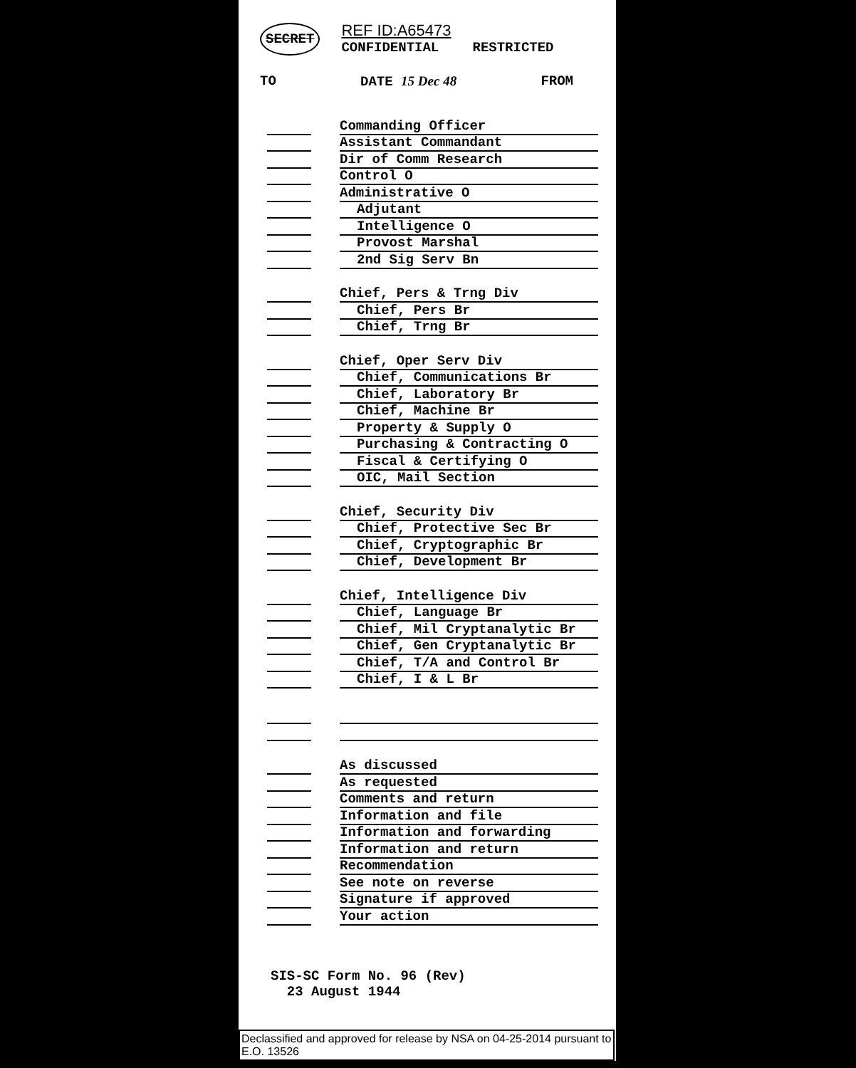SECRET REF ID:A65473
CONFIDENTIAL RESTRICTED
TO DATE 15 Dec 48 FROM
Commanding Officer
Assistant Commandant
Dir of Comm Research
Control O
Administrative O
Adjutant
Intelligence O
Provost Marshal
2nd Sig Serv Bn
Chief, Pers & Trng Div
Chief, Pers Br
Chief, Trng Br
Chief, Oper Serv Div
Chief, Communications Br
Chief, Laboratory Br
Chief, Machine Br
Property & Supply O
Purchasing & Contracting O
Fiscal & Certifying O
OIC, Mail Section
Chief, Security Div
Chief, Protective Sec Br
Chief, Cryptographic Br
Chief, Development Br
Chief, Intelligence Div
Chief, Language Br
Chief, Mil Cryptanalytic Br
Chief, Gen Cryptanalytic Br
Chief, T/A and Control Br
Chief, I & L Br
As discussed
As requested
Comments and return
Information and file
Information and forwarding
Information and return
Recommendation
See note on reverse
Signature if approved
Your action
SIS-SC Form No. 96 (Rev)
23 August 1944
Declassified and approved for release by NSA on 04-25-2014 pursuant to E.O. 13526